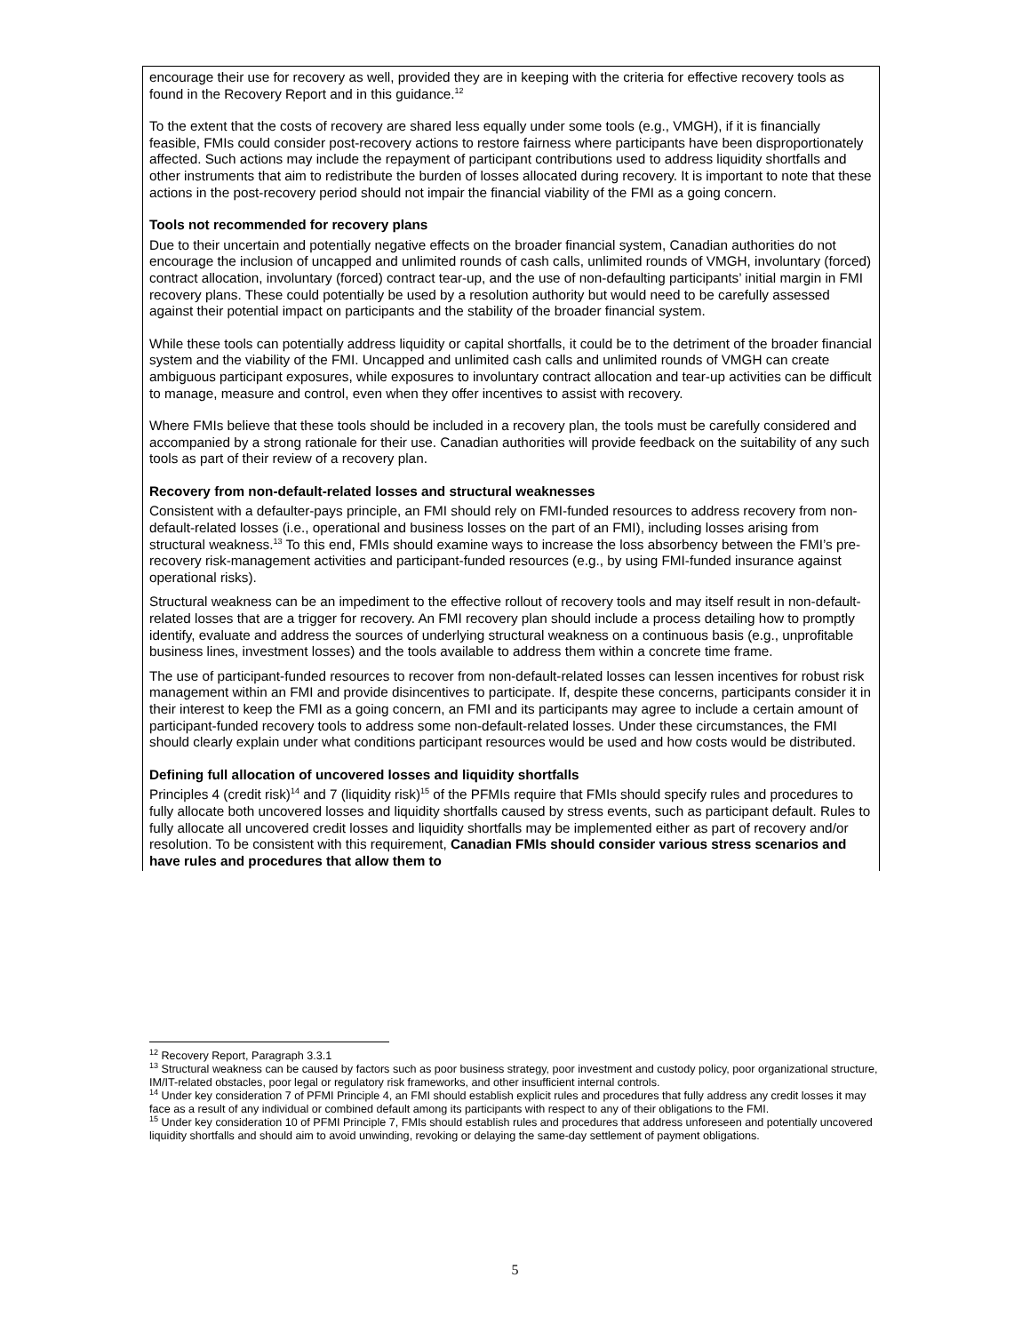encourage their use for recovery as well, provided they are in keeping with the criteria for effective recovery tools as found in the Recovery Report and in this guidance.<sup>12</sup>
To the extent that the costs of recovery are shared less equally under some tools (e.g., VMGH), if it is financially feasible, FMIs could consider post-recovery actions to restore fairness where participants have been disproportionately affected. Such actions may include the repayment of participant contributions used to address liquidity shortfalls and other instruments that aim to redistribute the burden of losses allocated during recovery. It is important to note that these actions in the post-recovery period should not impair the financial viability of the FMI as a going concern.
Tools not recommended for recovery plans
Due to their uncertain and potentially negative effects on the broader financial system, Canadian authorities do not encourage the inclusion of uncapped and unlimited rounds of cash calls, unlimited rounds of VMGH, involuntary (forced) contract allocation, involuntary (forced) contract tear-up, and the use of non-defaulting participants’ initial margin in FMI recovery plans. These could potentially be used by a resolution authority but would need to be carefully assessed against their potential impact on participants and the stability of the broader financial system.
While these tools can potentially address liquidity or capital shortfalls, it could be to the detriment of the broader financial system and the viability of the FMI. Uncapped and unlimited cash calls and unlimited rounds of VMGH can create ambiguous participant exposures, while exposures to involuntary contract allocation and tear-up activities can be difficult to manage, measure and control, even when they offer incentives to assist with recovery.
Where FMIs believe that these tools should be included in a recovery plan, the tools must be carefully considered and accompanied by a strong rationale for their use. Canadian authorities will provide feedback on the suitability of any such tools as part of their review of a recovery plan.
Recovery from non-default-related losses and structural weaknesses
Consistent with a defaulter-pays principle, an FMI should rely on FMI-funded resources to address recovery from non-default-related losses (i.e., operational and business losses on the part of an FMI), including losses arising from structural weakness.<sup>13</sup> To this end, FMIs should examine ways to increase the loss absorbency between the FMI’s pre-recovery risk-management activities and participant-funded resources (e.g., by using FMI-funded insurance against operational risks).
Structural weakness can be an impediment to the effective rollout of recovery tools and may itself result in non-default-related losses that are a trigger for recovery. An FMI recovery plan should include a process detailing how to promptly identify, evaluate and address the sources of underlying structural weakness on a continuous basis (e.g., unprofitable business lines, investment losses) and the tools available to address them within a concrete time frame.
The use of participant-funded resources to recover from non-default-related losses can lessen incentives for robust risk management within an FMI and provide disincentives to participate. If, despite these concerns, participants consider it in their interest to keep the FMI as a going concern, an FMI and its participants may agree to include a certain amount of participant-funded recovery tools to address some non-default-related losses. Under these circumstances, the FMI should clearly explain under what conditions participant resources would be used and how costs would be distributed.
Defining full allocation of uncovered losses and liquidity shortfalls
Principles 4 (credit risk)<sup>14</sup> and 7 (liquidity risk)<sup>15</sup> of the PFMIs require that FMIs should specify rules and procedures to fully allocate both uncovered losses and liquidity shortfalls caused by stress events, such as participant default. Rules to fully allocate all uncovered credit losses and liquidity shortfalls may be implemented either as part of recovery and/or resolution. To be consistent with this requirement, Canadian FMIs should consider various stress scenarios and have rules and procedures that allow them to
<sup>12</sup> Recovery Report, Paragraph 3.3.1
<sup>13</sup> Structural weakness can be caused by factors such as poor business strategy, poor investment and custody policy, poor organizational structure, IM/IT-related obstacles, poor legal or regulatory risk frameworks, and other insufficient internal controls.
<sup>14</sup> Under key consideration 7 of PFMI Principle 4, an FMI should establish explicit rules and procedures that fully address any credit losses it may face as a result of any individual or combined default among its participants with respect to any of their obligations to the FMI.
<sup>15</sup> Under key consideration 10 of PFMI Principle 7, FMIs should establish rules and procedures that address unforeseen and potentially uncovered liquidity shortfalls and should aim to avoid unwinding, revoking or delaying the same-day settlement of payment obligations.
5